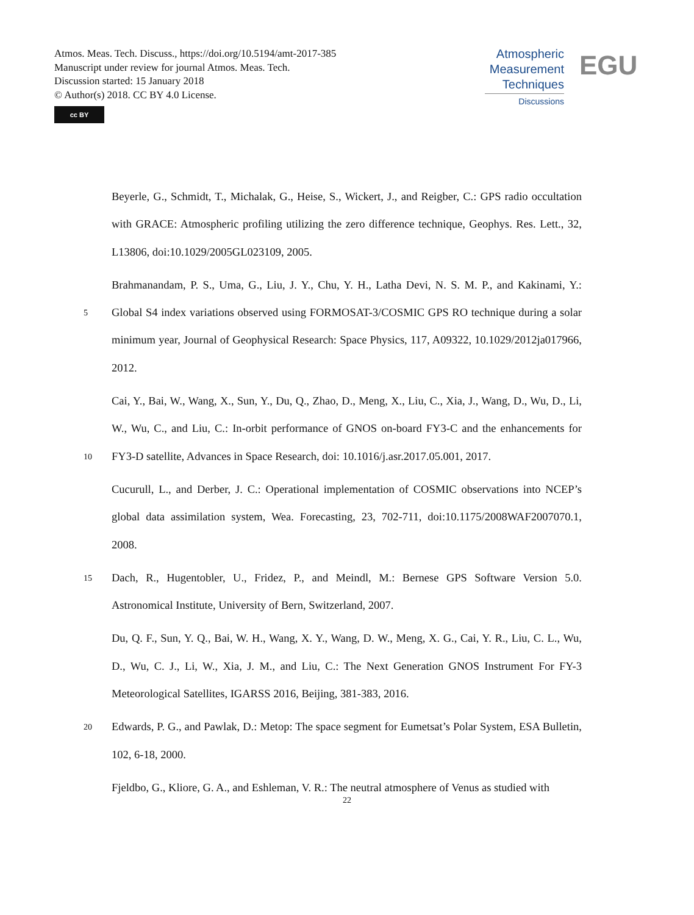Atmos. Meas. Tech. Discuss., https://doi.org/10.5194/amt-2017-385
Manuscript under review for journal Atmos. Meas. Tech.
Discussion started: 15 January 2018
© Author(s) 2018. CC BY 4.0 License.
cc BY
Atmospheric
Measurement
Techniques
Discussions
EGU
Beyerle, G., Schmidt, T., Michalak, G., Heise, S., Wickert, J., and Reigber, C.: GPS radio occultation with GRACE: Atmospheric profiling utilizing the zero difference technique, Geophys. Res. Lett., 32, L13806, doi:10.1029/2005GL023109, 2005.
5
Brahmanandam, P. S., Uma, G., Liu, J. Y., Chu, Y. H., Latha Devi, N. S. M. P., and Kakinami, Y.: Global S4 index variations observed using FORMOSAT-3/COSMIC GPS RO technique during a solar minimum year, Journal of Geophysical Research: Space Physics, 117, A09322, 10.1029/2012ja017966, 2012.
10
Cai, Y., Bai, W., Wang, X., Sun, Y., Du, Q., Zhao, D., Meng, X., Liu, C., Xia, J., Wang, D., Wu, D., Li, W., Wu, C., and Liu, C.: In-orbit performance of GNOS on-board FY3-C and the enhancements for FY3-D satellite, Advances in Space Research, doi: 10.1016/j.asr.2017.05.001, 2017.
Cucurull, L., and Derber, J. C.: Operational implementation of COSMIC observations into NCEP’s global data assimilation system, Wea. Forecasting, 23, 702-711, doi:10.1175/2008WAF2007070.1, 2008.
15
Dach, R., Hugentobler, U., Fridez, P., and Meindl, M.: Bernese GPS Software Version 5.0. Astronomical Institute, University of Bern, Switzerland, 2007.
Du, Q. F., Sun, Y. Q., Bai, W. H., Wang, X. Y., Wang, D. W., Meng, X. G., Cai, Y. R., Liu, C. L., Wu, D., Wu, C. J., Li, W., Xia, J. M., and Liu, C.: The Next Generation GNOS Instrument For FY-3 Meteorological Satellites, IGARSS 2016, Beijing, 381-383, 2016.
20
Edwards, P. G., and Pawlak, D.: Metop: The space segment for Eumetsat’s Polar System, ESA Bulletin, 102, 6-18, 2000.
Fjeldbo, G., Kliore, G. A., and Eshleman, V. R.: The neutral atmosphere of Venus as studied with
22